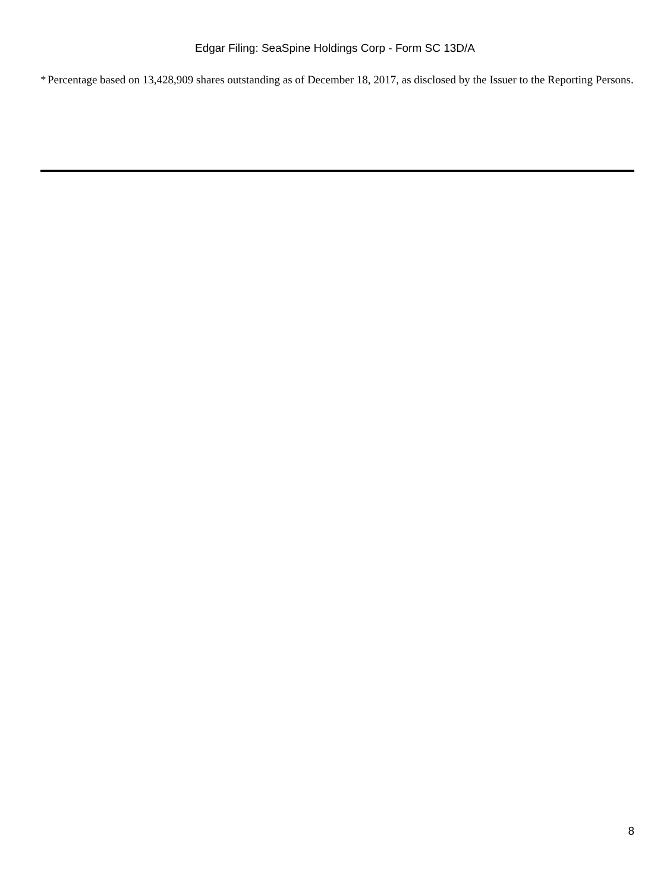Edgar Filing: SeaSpine Holdings Corp - Form SC 13D/A
* Percentage based on 13,428,909 shares outstanding as of December 18, 2017, as disclosed by the Issuer to the Reporting Persons.
8